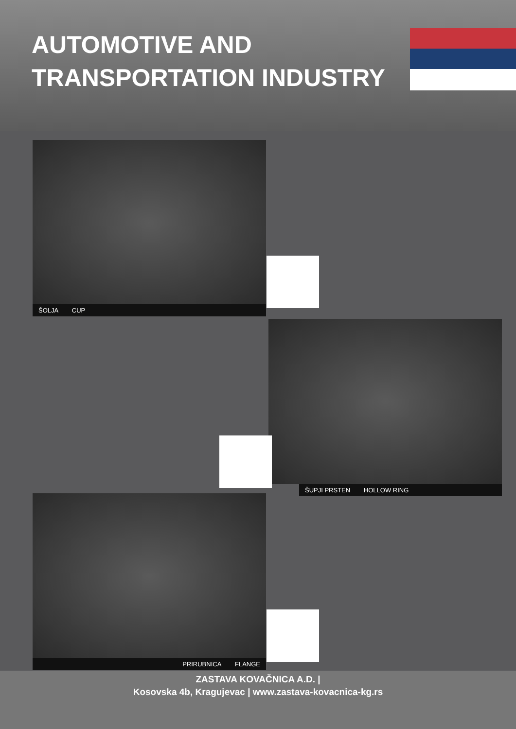AUTOMOTIVE AND
TRANSPORTATION INDUSTRY
ŠOLJA CUP
ŠUPJI PRSTEN HOLLOW RING
PRIRUBNICA FLANGE
ZASTAVA KOVAČNICA A.D. |
Kosovska 4b, Kragujevac | www.zastava-kovacnica-kg.rs